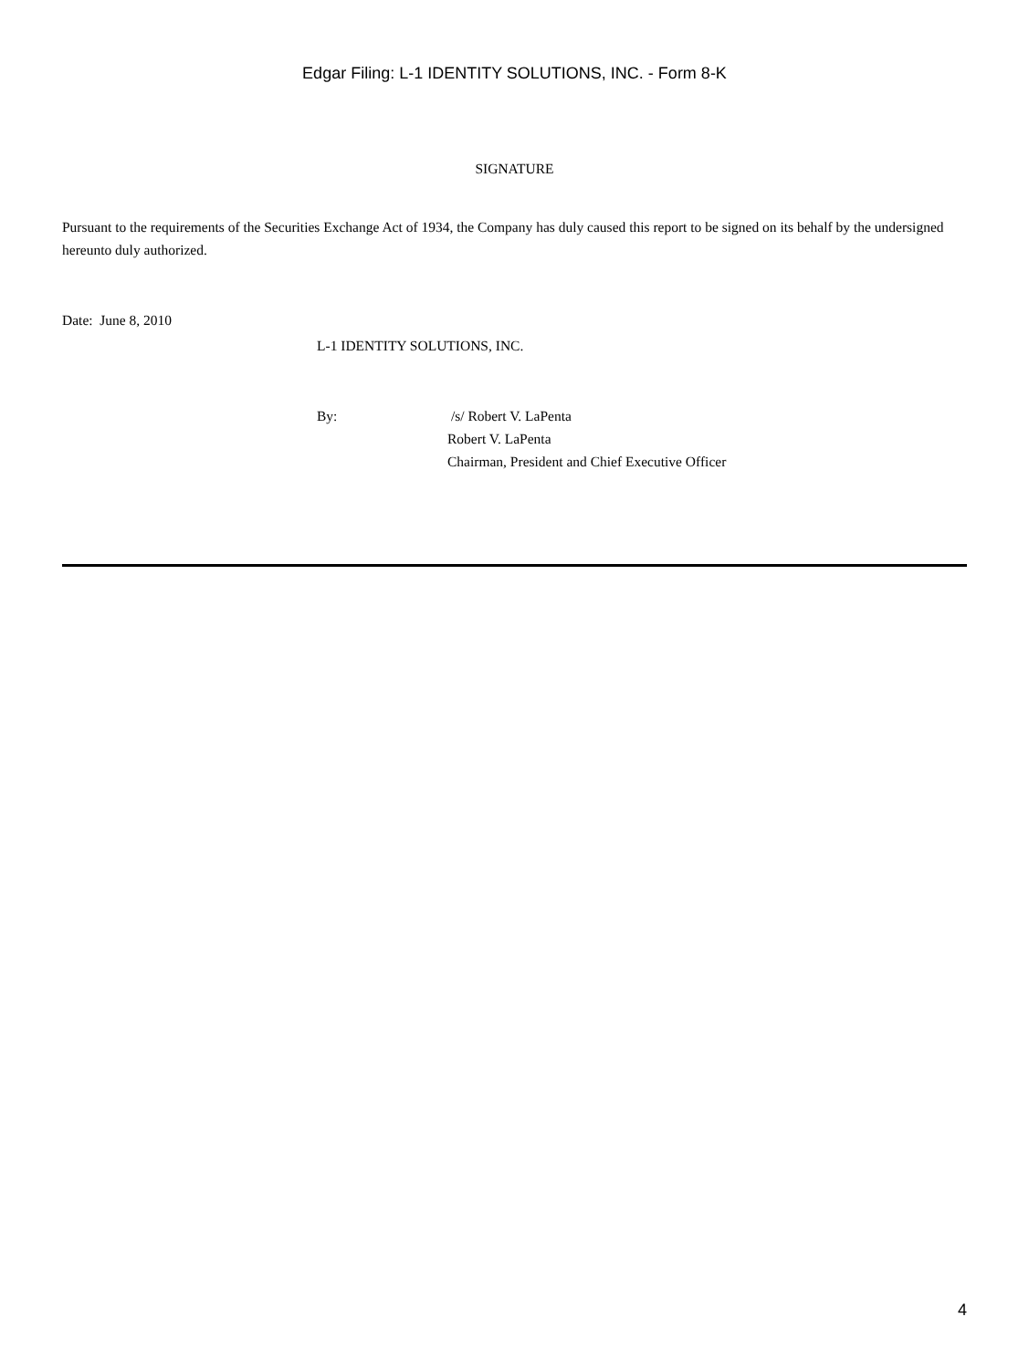Edgar Filing: L-1 IDENTITY SOLUTIONS, INC. - Form 8-K
SIGNATURE
Pursuant to the requirements of the Securities Exchange Act of 1934, the Company has duly caused this report to be signed on its behalf by the undersigned hereunto duly authorized.
Date: June 8, 2010
L-1 IDENTITY SOLUTIONS, INC.
By: /s/ Robert V. LaPenta
Robert V. LaPenta
Chairman, President and Chief Executive Officer
4